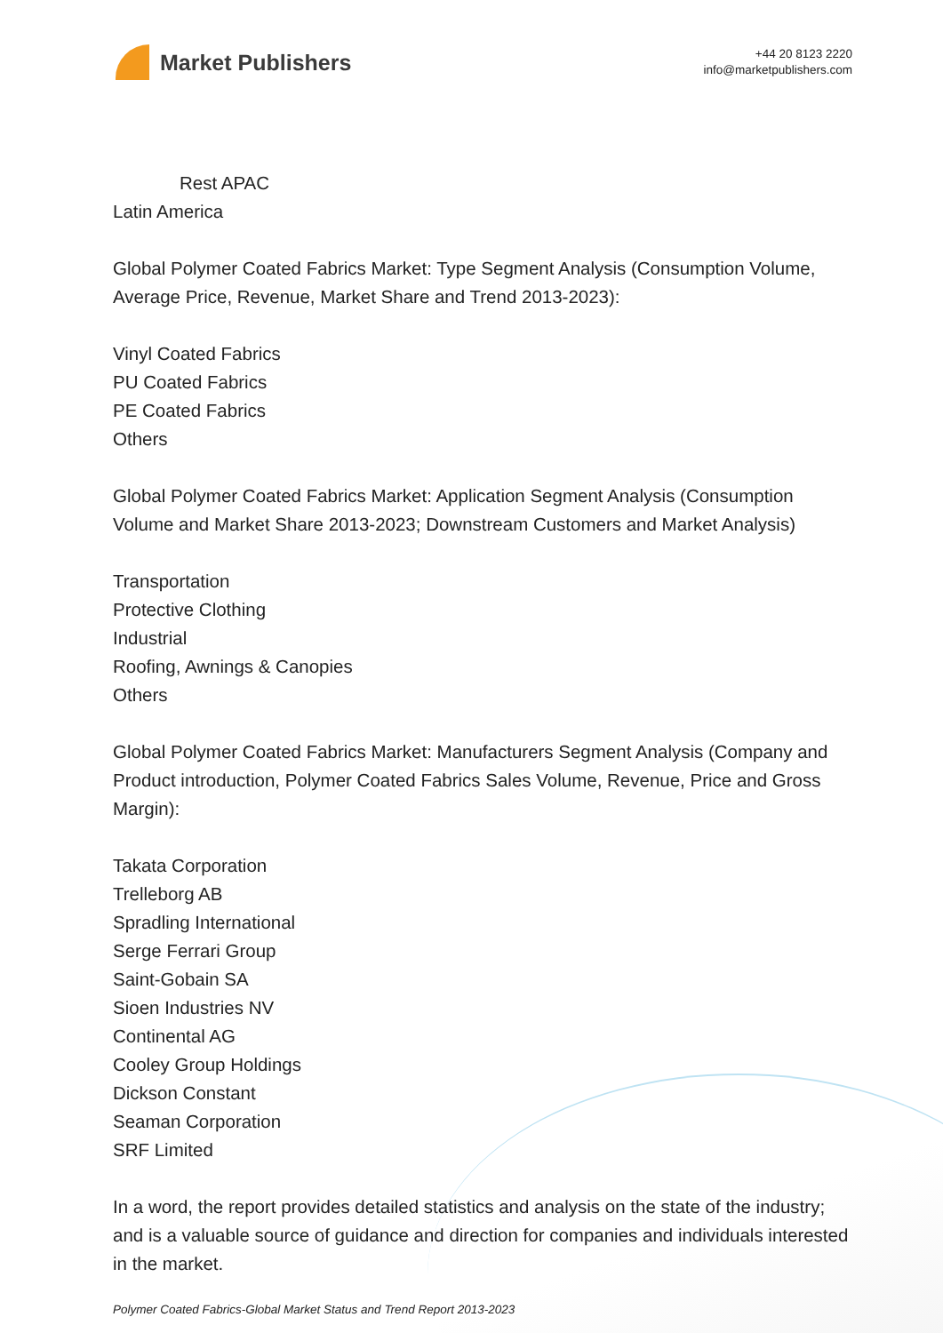Market Publishers
+44 20 8123 2220
info@marketpublishers.com
Rest APAC
Latin America
Global Polymer Coated Fabrics Market: Type Segment Analysis (Consumption Volume, Average Price, Revenue, Market Share and Trend 2013-2023):
Vinyl Coated Fabrics
PU Coated Fabrics
PE Coated Fabrics
Others
Global Polymer Coated Fabrics Market: Application Segment Analysis (Consumption Volume and Market Share 2013-2023; Downstream Customers and Market Analysis)
Transportation
Protective Clothing
Industrial
Roofing, Awnings & Canopies
Others
Global Polymer Coated Fabrics Market: Manufacturers Segment Analysis (Company and Product introduction, Polymer Coated Fabrics Sales Volume, Revenue, Price and Gross Margin):
Takata Corporation
Trelleborg AB
Spradling International
Serge Ferrari Group
Saint-Gobain SA
Sioen Industries NV
Continental AG
Cooley Group Holdings
Dickson Constant
Seaman Corporation
SRF Limited
In a word, the report provides detailed statistics and analysis on the state of the industry; and is a valuable source of guidance and direction for companies and individuals interested in the market.
Polymer Coated Fabrics-Global Market Status and Trend Report 2013-2023